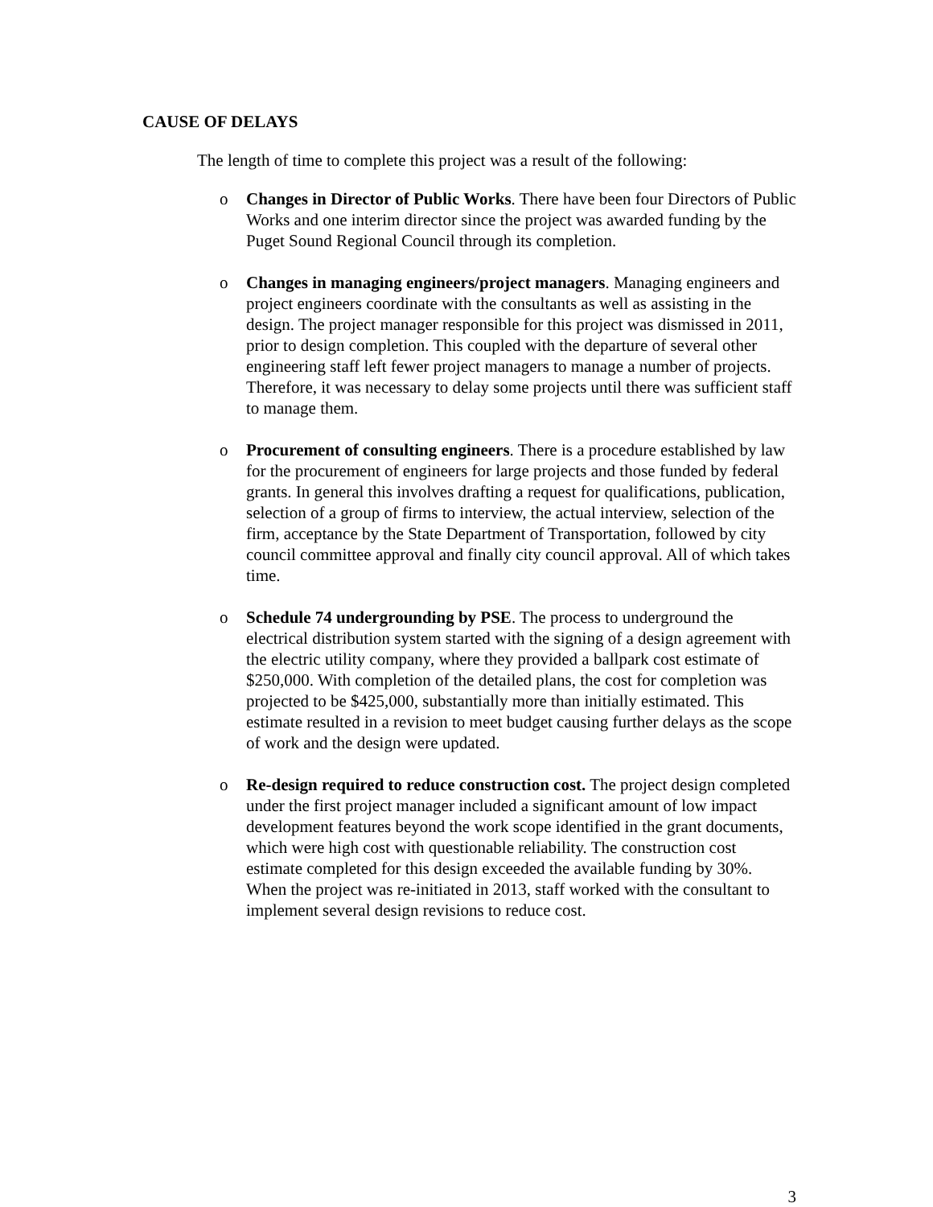CAUSE OF DELAYS
The length of time to complete this project was a result of the following:
o Changes in Director of Public Works. There have been four Directors of Public Works and one interim director since the project was awarded funding by the Puget Sound Regional Council through its completion.
o Changes in managing engineers/project managers. Managing engineers and project engineers coordinate with the consultants as well as assisting in the design. The project manager responsible for this project was dismissed in 2011, prior to design completion. This coupled with the departure of several other engineering staff left fewer project managers to manage a number of projects. Therefore, it was necessary to delay some projects until there was sufficient staff to manage them.
o Procurement of consulting engineers. There is a procedure established by law for the procurement of engineers for large projects and those funded by federal grants. In general this involves drafting a request for qualifications, publication, selection of a group of firms to interview, the actual interview, selection of the firm, acceptance by the State Department of Transportation, followed by city council committee approval and finally city council approval. All of which takes time.
o Schedule 74 undergrounding by PSE. The process to underground the electrical distribution system started with the signing of a design agreement with the electric utility company, where they provided a ballpark cost estimate of $250,000. With completion of the detailed plans, the cost for completion was projected to be $425,000, substantially more than initially estimated. This estimate resulted in a revision to meet budget causing further delays as the scope of work and the design were updated.
o Re-design required to reduce construction cost. The project design completed under the first project manager included a significant amount of low impact development features beyond the work scope identified in the grant documents, which were high cost with questionable reliability. The construction cost estimate completed for this design exceeded the available funding by 30%. When the project was re-initiated in 2013, staff worked with the consultant to implement several design revisions to reduce cost.
3